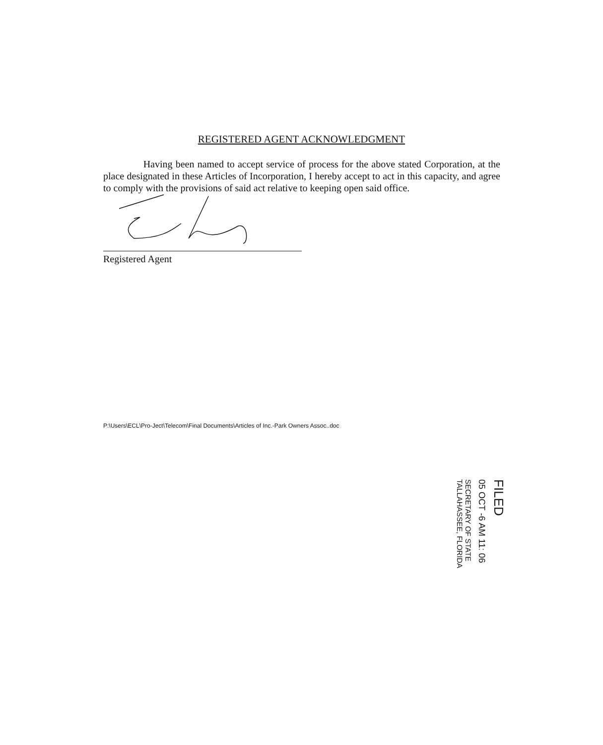REGISTERED AGENT ACKNOWLEDGMENT
Having been named to accept service of process for the above stated Corporation, at the place designated in these Articles of Incorporation, I hereby accept to act in this capacity, and agree to comply with the provisions of said act relative to keeping open said office.
Registered Agent
P:\Users\ECL\Pro-Ject\Telecom\Final Documents\Articles of Inc.-Park Owners Assoc..doc
FILED
05 OCT -6 AM 11: 06
SECRETARY OF STATE
TALLAHASSEE, FLORIDA